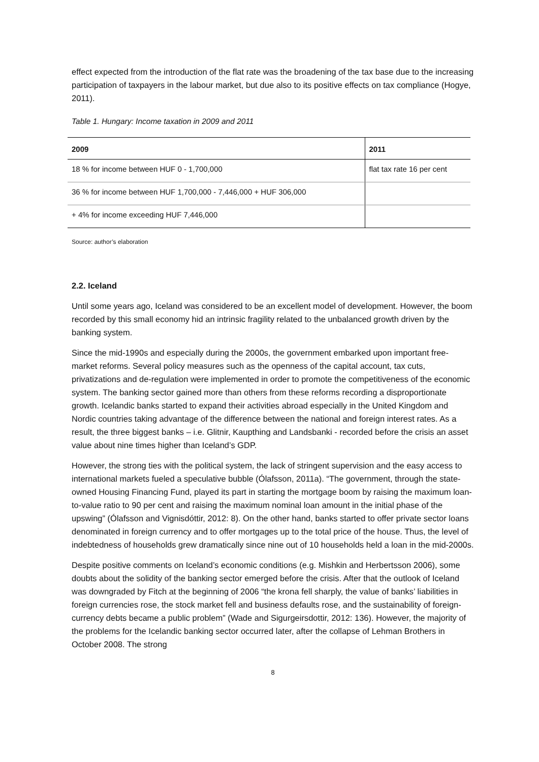effect expected from the introduction of the flat rate was the broadening of the tax base due to the increasing participation of taxpayers in the labour market, but due also to its positive effects on tax compliance (Hogye, 2011).
Table 1. Hungary: Income taxation in 2009 and 2011
| 2009 | 2011 |
| --- | --- |
| 18 % for income between HUF 0 - 1,700,000 | flat tax rate 16 per cent |
| 36 % for income between HUF 1,700,000 - 7,446,000 + HUF 306,000 | |
| + 4% for income exceeding HUF 7,446,000 | |
Source: author’s elaboration
2.2. Iceland
Until some years ago, Iceland was considered to be an excellent model of development. However, the boom recorded by this small economy hid an intrinsic fragility related to the unbalanced growth driven by the banking system.
Since the mid-1990s and especially during the 2000s, the government embarked upon important free-market reforms. Several policy measures such as the openness of the capital account, tax cuts, privatizations and de-regulation were implemented in order to promote the competitiveness of the economic system. The banking sector gained more than others from these reforms recording a disproportionate growth. Icelandic banks started to expand their activities abroad especially in the United Kingdom and Nordic countries taking advantage of the difference between the national and foreign interest rates. As a result, the three biggest banks – i.e. Glitnir, Kaupthing and Landsbanki - recorded before the crisis an asset value about nine times higher than Iceland’s GDP.
However, the strong ties with the political system, the lack of stringent supervision and the easy access to international markets fueled a speculative bubble (Ólafsson, 2011a). “The government, through the state-owned Housing Financing Fund, played its part in starting the mortgage boom by raising the maximum loan-to-value ratio to 90 per cent and raising the maximum nominal loan amount in the initial phase of the upswing” (Ólafsson and Vignisdóttir, 2012: 8). On the other hand, banks started to offer private sector loans denominated in foreign currency and to offer mortgages up to the total price of the house. Thus, the level of indebtedness of households grew dramatically since nine out of 10 households held a loan in the mid-2000s.
Despite positive comments on Iceland’s economic conditions (e.g. Mishkin and Herbertsson 2006), some doubts about the solidity of the banking sector emerged before the crisis. After that the outlook of Iceland was downgraded by Fitch at the beginning of 2006 “the krona fell sharply, the value of banks’ liabilities in foreign currencies rose, the stock market fell and business defaults rose, and the sustainability of foreign-currency debts became a public problem” (Wade and Sigurgeirsdottir, 2012: 136). However, the majority of the problems for the Icelandic banking sector occurred later, after the collapse of Lehman Brothers in October 2008. The strong
8